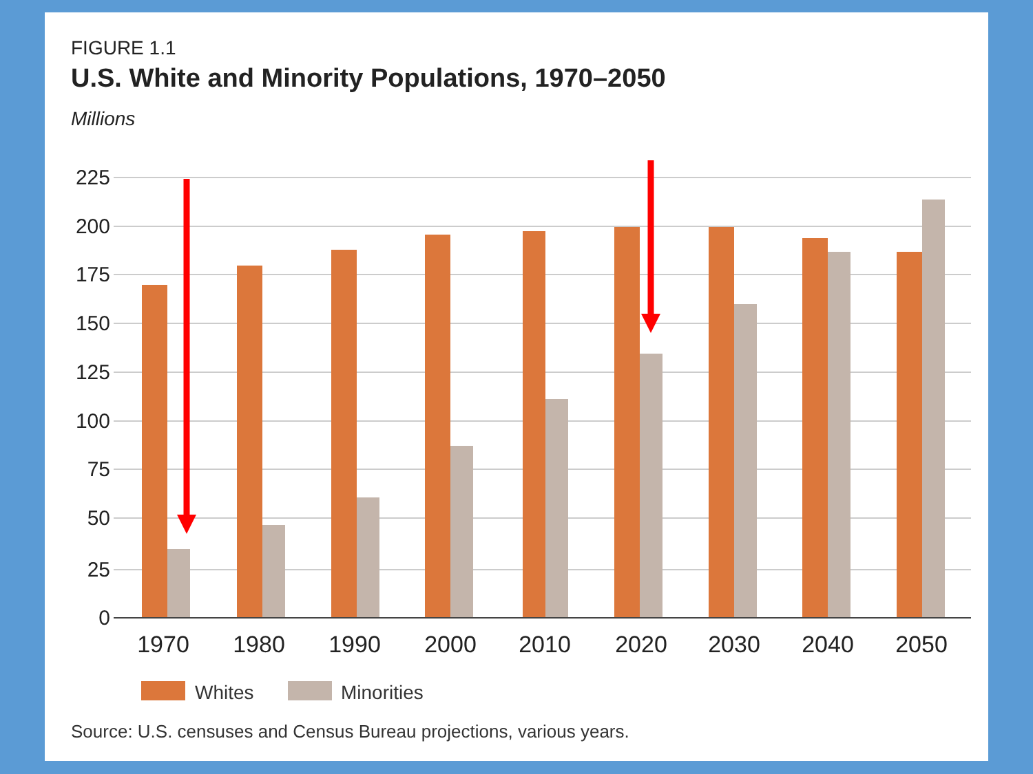FIGURE 1.1
U.S. White and Minority Populations, 1970–2050
Millions
225
200
175
150
125
100
75
50
25
0
1970
1980
1990
2000
2010
2020
2030
2040
2050
Whites
Minorities
Source: U.S. censuses and Census Bureau projections, various years.